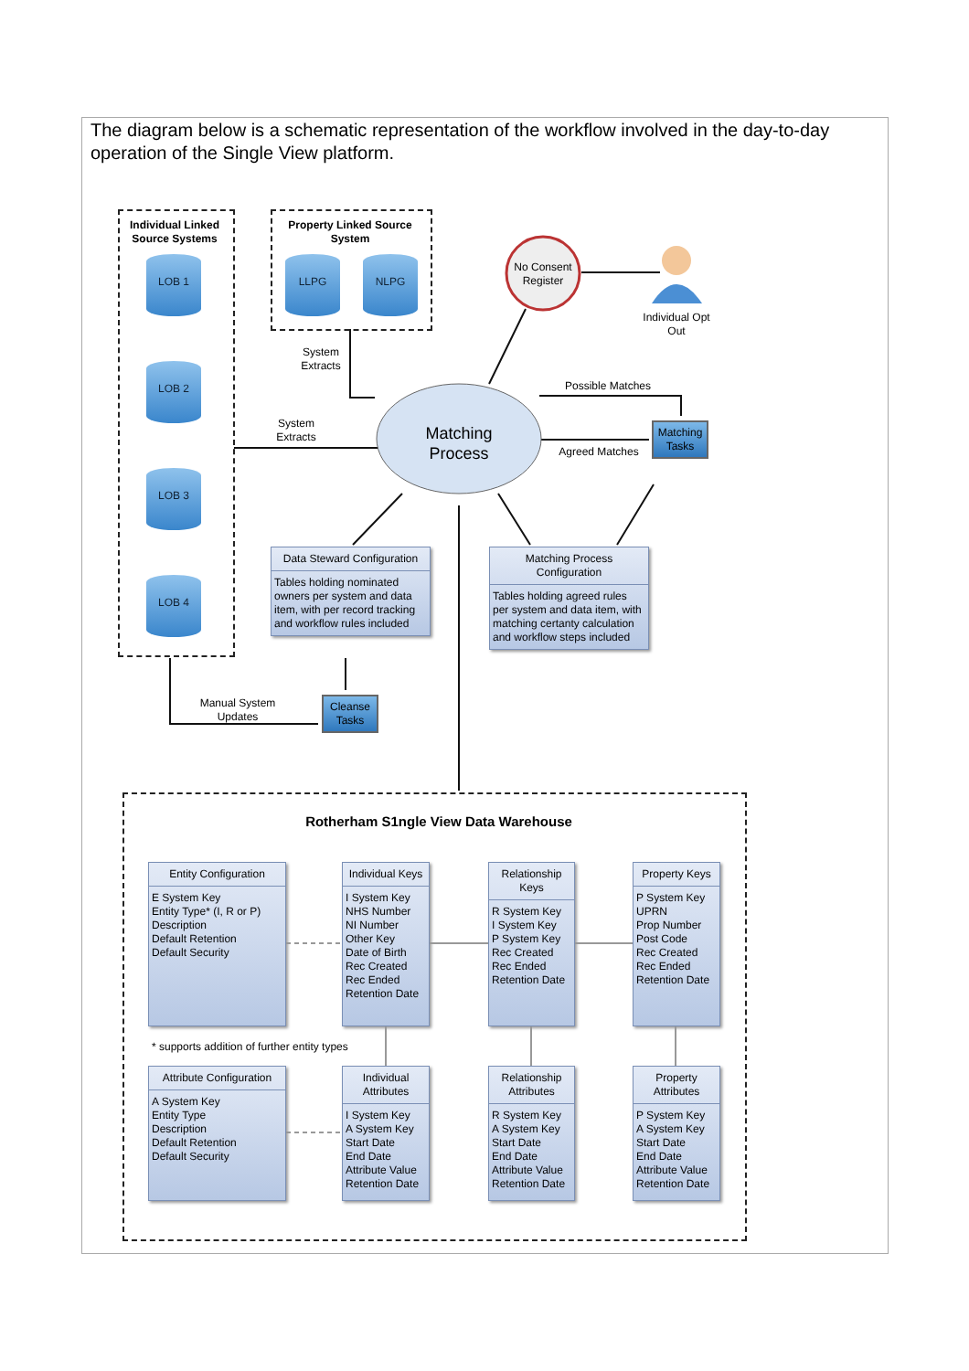The diagram below is a schematic representation of the workflow involved in the day-to-day operation of the Single View platform.
Individual Linked Source Systems
LOB 1
LOB 2
LOB 3
LOB 4
Property Linked Source System
LLPG NLPG
No Consent Register
Individual Opt Out
System Extracts
System Extracts
Matching Process
Possible Matches
Agreed Matches
Matching Tasks
Cleanse Tasks
Manual System Updates
Data Steward Configuration
Tables holding nominated owners per system and data item, with per record tracking and workflow rules included
Matching Process Configuration
Tables holding agreed rules per system and data item, with matching certanty calculation and workflow steps included
Rotherham S1ngle View Data Warehouse
Entity Configuration
E System Key
Entity Type* (I, R or P)
Description
Default Retention
Default Security
Individual Keys
I System Key
NHS Number
NI Number
Other Key
Date of Birth
Rec Created
Rec Ended
Retention Date
Relationship Keys
R System Key
I System Key
P System Key
Rec Created
Rec Ended
Retention Date
Property Keys
P System Key
UPRN
Prop Number
Post Code
Rec Created
Rec Ended
Retention Date
* supports addition of further entity types
Attribute Configuration
A System Key
Entity Type
Description
Default Retention
Default Security
Individual Attributes
I System Key
A System Key
Start Date
End Date
Attribute Value
Retention Date
Relationship Attributes
R System Key
A System Key
Start Date
End Date
Attribute Value
Retention Date
Property Attributes
P System Key
A System Key
Start Date
End Date
Attribute Value
Retention Date